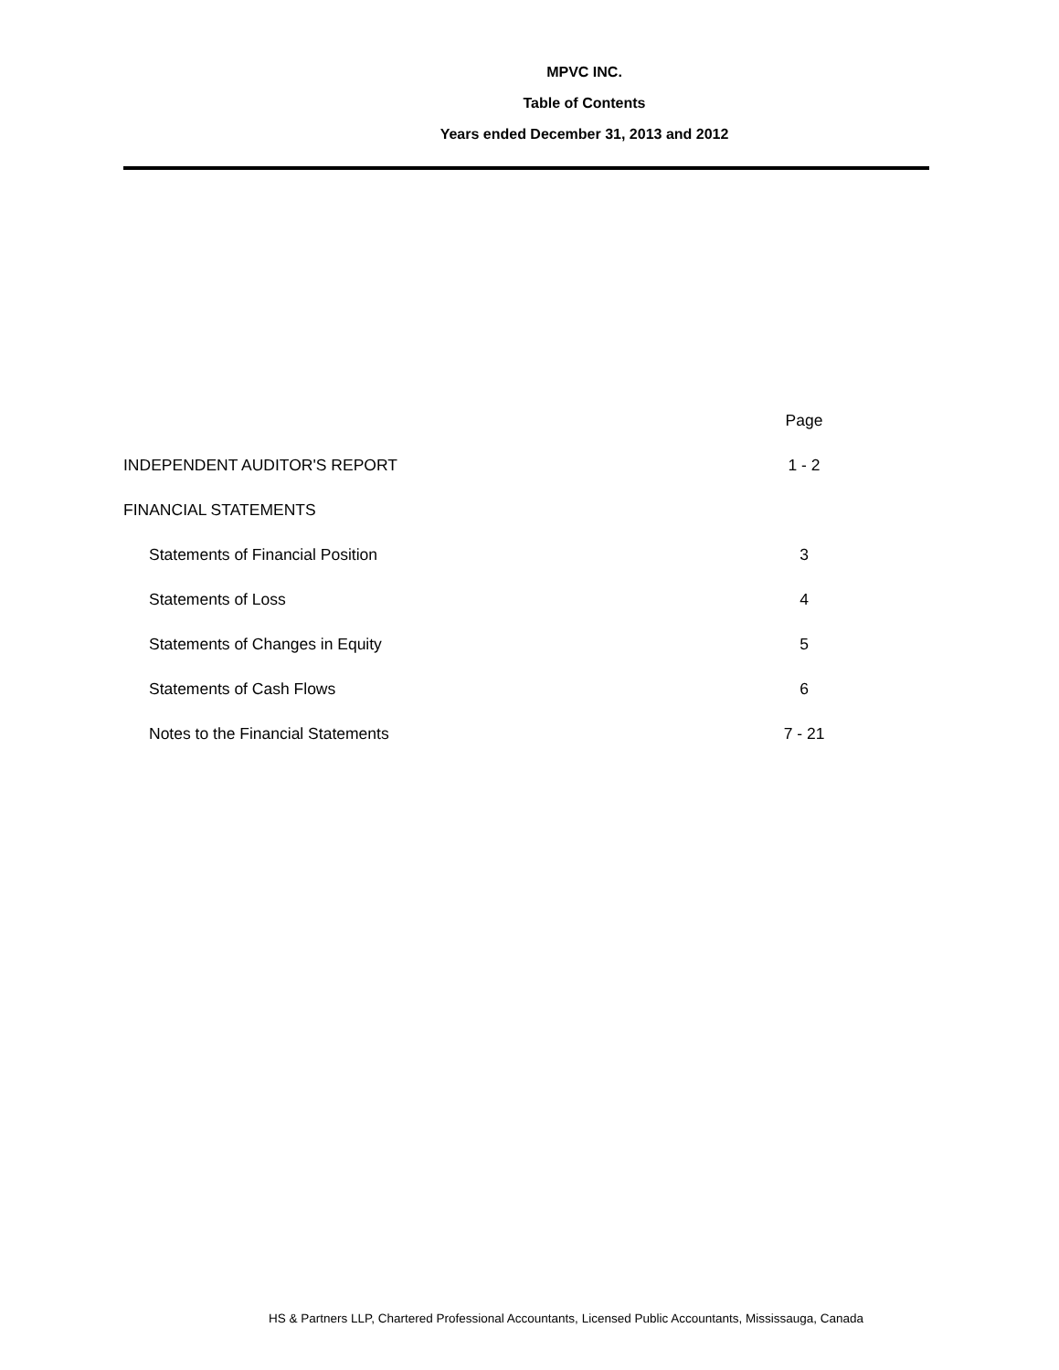MPVC INC.
Table of Contents
Years ended December 31, 2013 and 2012
| | Page |
| --- | --- |
| INDEPENDENT AUDITOR'S REPORT | 1 - 2 |
| FINANCIAL STATEMENTS | |
| Statements of Financial Position | 3 |
| Statements of Loss | 4 |
| Statements of Changes in Equity | 5 |
| Statements of Cash Flows | 6 |
| Notes to the Financial Statements | 7 - 21 |
HS & Partners LLP, Chartered Professional Accountants, Licensed Public Accountants, Mississauga, Canada